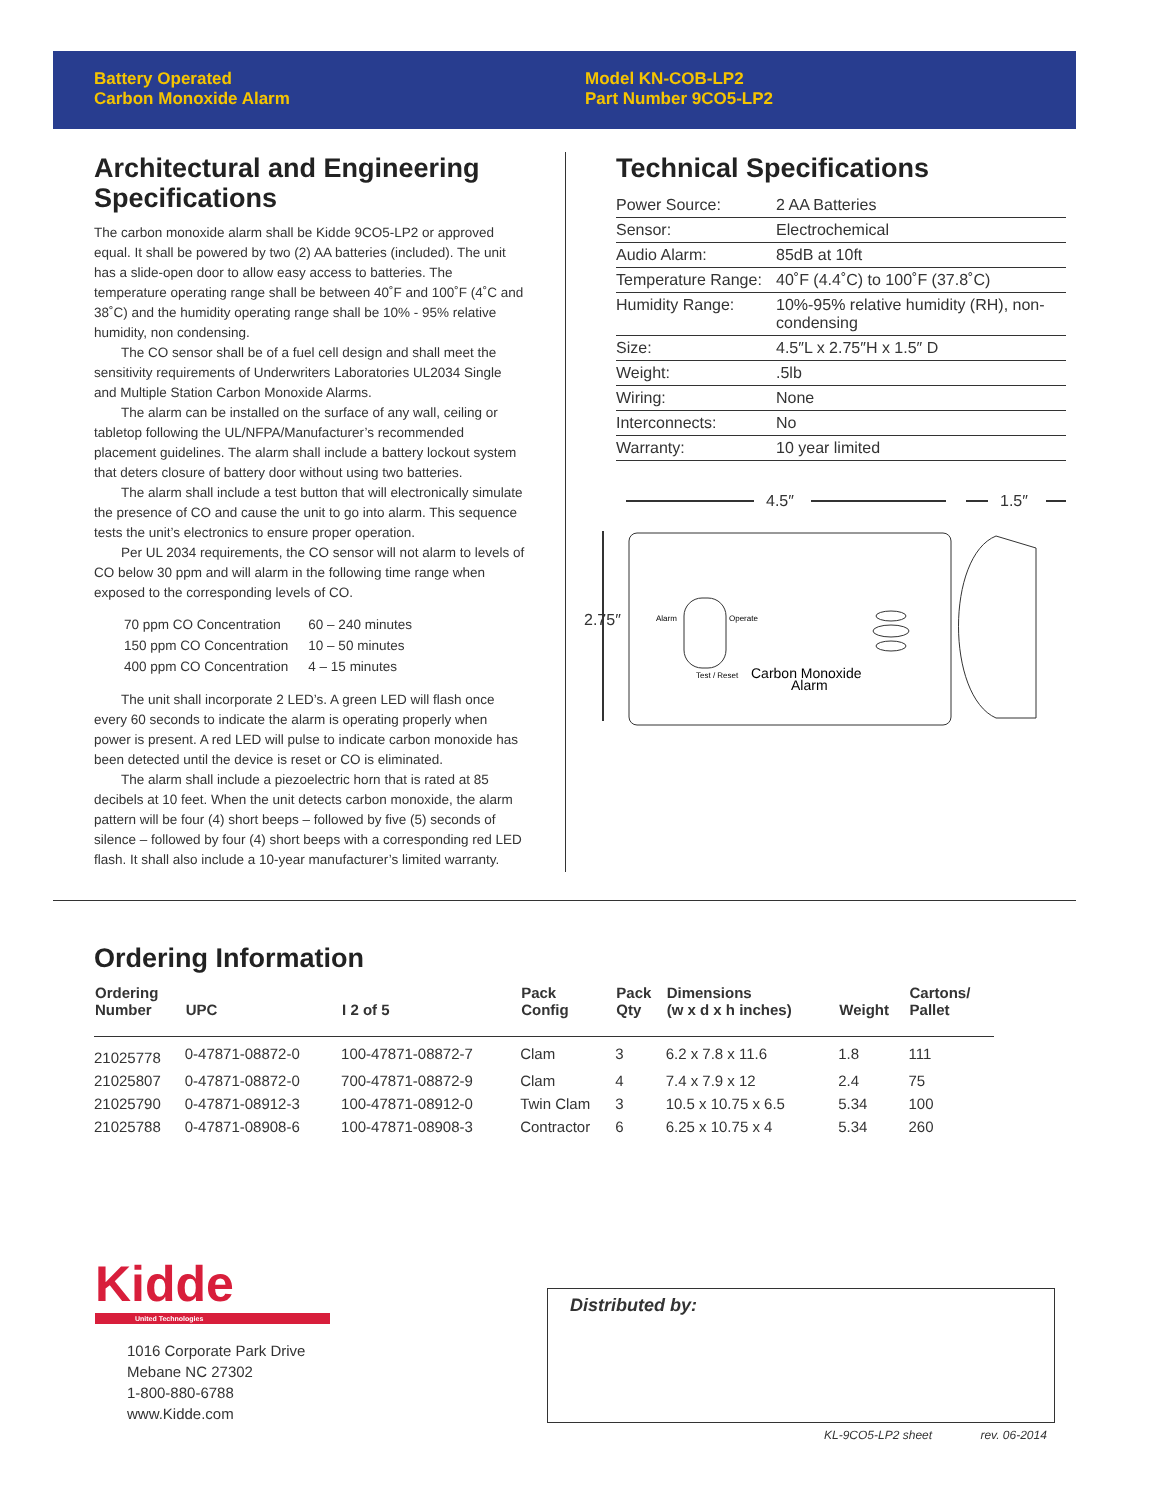Battery Operated
Carbon Monoxide Alarm
Model KN-COB-LP2
Part Number 9CO5-LP2
Architectural and Engineering Specifications
The carbon monoxide alarm shall be Kidde 9CO5-LP2 or approved equal. It shall be powered by two (2) AA batteries (included). The unit has a slide-open door to allow easy access to batteries. The temperature operating range shall be between 40˚F and 100˚F (4˚C and 38˚C) and the humidity operating range shall be 10% - 95% relative humidity, non condensing.
The CO sensor shall be of a fuel cell design and shall meet the sensitivity requirements of Underwriters Laboratories UL2034 Single and Multiple Station Carbon Monoxide Alarms.
The alarm can be installed on the surface of any wall, ceiling or tabletop following the UL/NFPA/Manufacturer’s recommended placement guidelines. The alarm shall include a battery lockout system that deters closure of battery door without using two batteries.
The alarm shall include a test button that will electronically simulate the presence of CO and cause the unit to go into alarm. This sequence tests the unit’s electronics to ensure proper operation.
Per UL 2034 requirements, the CO sensor will not alarm to levels of CO below 30 ppm and will alarm in the following time range when exposed to the corresponding levels of CO.
| 70 ppm CO Concentration | 60 – 240 minutes |
| 150 ppm CO Concentration | 10 – 50 minutes |
| 400 ppm CO Concentration | 4 – 15 minutes |
The unit shall incorporate 2 LED’s. A green LED will flash once every 60 seconds to indicate the alarm is operating properly when power is present. A red LED will pulse to indicate carbon monoxide has been detected until the device is reset or CO is eliminated.
The alarm shall include a piezoelectric horn that is rated at 85 decibels at 10 feet. When the unit detects carbon monoxide, the alarm pattern will be four (4) short beeps – followed by five (5) seconds of silence – followed by four (4) short beeps with a corresponding red LED flash. It shall also include a 10-year manufacturer’s limited warranty.
Technical Specifications
| Power Source: | 2 AA Batteries |
| Sensor: | Electrochemical |
| Audio Alarm: | 85dB at 10ft |
| Temperature Range: | 40˚F (4.4˚C) to 100˚F (37.8˚C) |
| Humidity Range: | 10%-95% relative humidity (RH), non-condensing |
| Size: | 4.5″L x 2.75″H x 1.5″ D |
| Weight: | .5lb |
| Wiring: | None |
| Interconnects: | No |
| Warranty: | 10 year limited |
4.5″
1.5″
2.75″
Alarm
Operate
Test / Reset
Carbon Monoxide
Alarm
Ordering Information
| Ordering Number | UPC | I 2 of 5 | Pack Config | Pack Qty | Dimensions (w x d x h inches) | Weight | Cartons/ Pallet |
| --- | --- | --- | --- | --- | --- | --- | --- |
| 21025778 | 0-47871-08872-0 | 100-47871-08872-7 | Clam | 3 | 6.2 x 7.8 x 11.6 | 1.8 | 111 |
| 21025807 | 0-47871-08872-0 | 700-47871-08872-9 | Clam | 4 | 7.4 x 7.9 x 12 | 2.4 | 75 |
| 21025790 | 0-47871-08912-3 | 100-47871-08912-0 | Twin Clam | 3 | 10.5 x 10.75 x 6.5 | 5.34 | 100 |
| 21025788 | 0-47871-08908-6 | 100-47871-08908-3 | Contractor | 6 | 6.25 x 10.75 x 4 | 5.34 | 260 |
Kidde
United Technologies
1016 Corporate Park Drive
Mebane NC 27302
1-800-880-6788
www.Kidde.com
Distributed by:
KL-9CO5-LP2 sheet rev. 06-2014